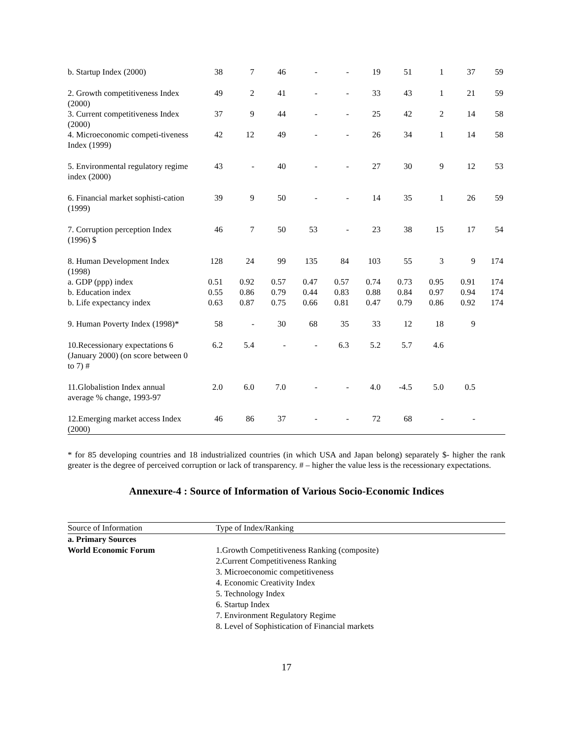| b. Startup Index (2000) | 38 | 7 | 46 | - | - | 19 | 51 | 1 | 37 | 59 |
| 2. Growth competitiveness Index (2000) | 49 | 2 | 41 | - | - | 33 | 43 | 1 | 21 | 59 |
| 3. Current competitiveness Index (2000) | 37 | 9 | 44 | - | - | 25 | 42 | 2 | 14 | 58 |
| 4. Microeconomic competi-tiveness Index (1999) | 42 | 12 | 49 | - | - | 26 | 34 | 1 | 14 | 58 |
| 5. Environmental regulatory regime index (2000) | 43 | - | 40 | - | - | 27 | 30 | 9 | 12 | 53 |
| 6. Financial market sophisti-cation (1999) | 39 | 9 | 50 | - | - | 14 | 35 | 1 | 26 | 59 |
| 7. Corruption perception Index (1996) $ | 46 | 7 | 50 | 53 | - | 23 | 38 | 15 | 17 | 54 |
| 8. Human Development Index (1998) | 128 | 24 | 99 | 135 | 84 | 103 | 55 | 3 | 9 | 174 |
| a. GDP (ppp) index | 0.51 | 0.92 | 0.57 | 0.47 | 0.57 | 0.74 | 0.73 | 0.95 | 0.91 | 174 |
| b. Education index | 0.55 | 0.86 | 0.79 | 0.44 | 0.83 | 0.88 | 0.84 | 0.97 | 0.94 | 174 |
| b. Life expectancy index | 0.63 | 0.87 | 0.75 | 0.66 | 0.81 | 0.47 | 0.79 | 0.86 | 0.92 | 174 |
| 9. Human Poverty Index (1998)* | 58 | - | 30 | 68 | 35 | 33 | 12 | 18 | 9 | |
| 10.Recessionary expectations 6 (January 2000) (on score between 0 to 7) # | 6.2 | 5.4 | - | - | 6.3 | 5.2 | 5.7 | 4.6 | | |
| 11.Globalistion Index annual average % change, 1993-97 | 2.0 | 6.0 | 7.0 | - | - | 4.0 | -4.5 | 5.0 | 0.5 | |
| 12.Emerging market access Index (2000) | 46 | 86 | 37 | - | - | 72 | 68 | - | - | |
* for 85 developing countries and 18 industrialized countries (in which USA and Japan belong) separately $- higher the rank greater is the degree of perceived corruption or lack of transparency. # – higher the value less is the recessionary expectations.
Annexure-4 : Source of Information of Various Socio-Economic Indices
| Source of Information | Type of Index/Ranking |
| a. Primary Sources | |
| World Economic Forum | 1.Growth Competitiveness Ranking (composite) 2.Current Competitiveness Ranking 3. Microeconomic competitiveness 4. Economic Creativity Index 5. Technology Index 6. Startup Index 7. Environment Regulatory Regime 8. Level of Sophistication of Financial markets |
17